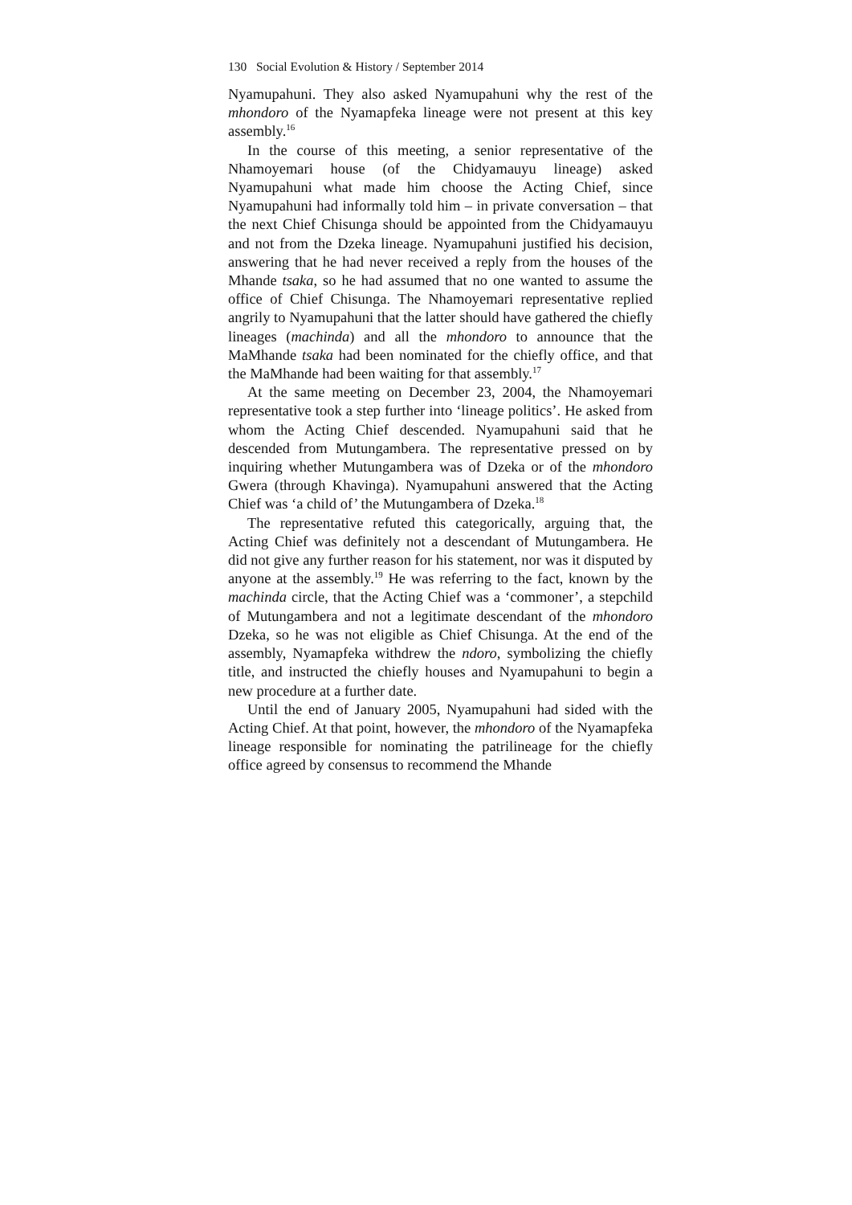130 Social Evolution & History / September 2014
Nyamupahuni. They also asked Nyamupahuni why the rest of the mhondoro of the Nyamapfeka lineage were not present at this key assembly.<sup>16</sup>
In the course of this meeting, a senior representative of the Nhamoyemari house (of the Chidyamauyu lineage) asked Nyamupahuni what made him choose the Acting Chief, since Nyamupahuni had informally told him – in private conversation – that the next Chief Chisunga should be appointed from the Chidyamauyu and not from the Dzeka lineage. Nyamupahuni justified his decision, answering that he had never received a reply from the houses of the Mhande tsaka, so he had assumed that no one wanted to assume the office of Chief Chisunga. The Nhamoyemari representative replied angrily to Nyamupahuni that the latter should have gathered the chiefly lineages (machinda) and all the mhondoro to announce that the MaMhande tsaka had been nominated for the chiefly office, and that the MaMhande had been waiting for that assembly.<sup>17</sup>
At the same meeting on December 23, 2004, the Nhamoyemari representative took a step further into ‘lineage politics’. He asked from whom the Acting Chief descended. Nyamupahuni said that he descended from Mutungambera. The representative pressed on by inquiring whether Mutungambera was of Dzeka or of the mhondoro Gwera (through Khavinga). Nyamupahuni answered that the Acting Chief was ‘a child of’ the Mutungambera of Dzeka.<sup>18</sup>
The representative refuted this categorically, arguing that, the Acting Chief was definitely not a descendant of Mutungambera. He did not give any further reason for his statement, nor was it disputed by anyone at the assembly.<sup>19</sup> He was referring to the fact, known by the machinda circle, that the Acting Chief was a ‘commoner’, a stepchild of Mutungambera and not a legitimate descendant of the mhondoro Dzeka, so he was not eligible as Chief Chisunga. At the end of the assembly, Nyamapfeka withdrew the ndoro, symbolizing the chiefly title, and instructed the chiefly houses and Nyamupahuni to begin a new procedure at a further date.
Until the end of January 2005, Nyamupahuni had sided with the Acting Chief. At that point, however, the mhondoro of the Nyamapfeka lineage responsible for nominating the patrilineage for the chiefly office agreed by consensus to recommend the Mhande